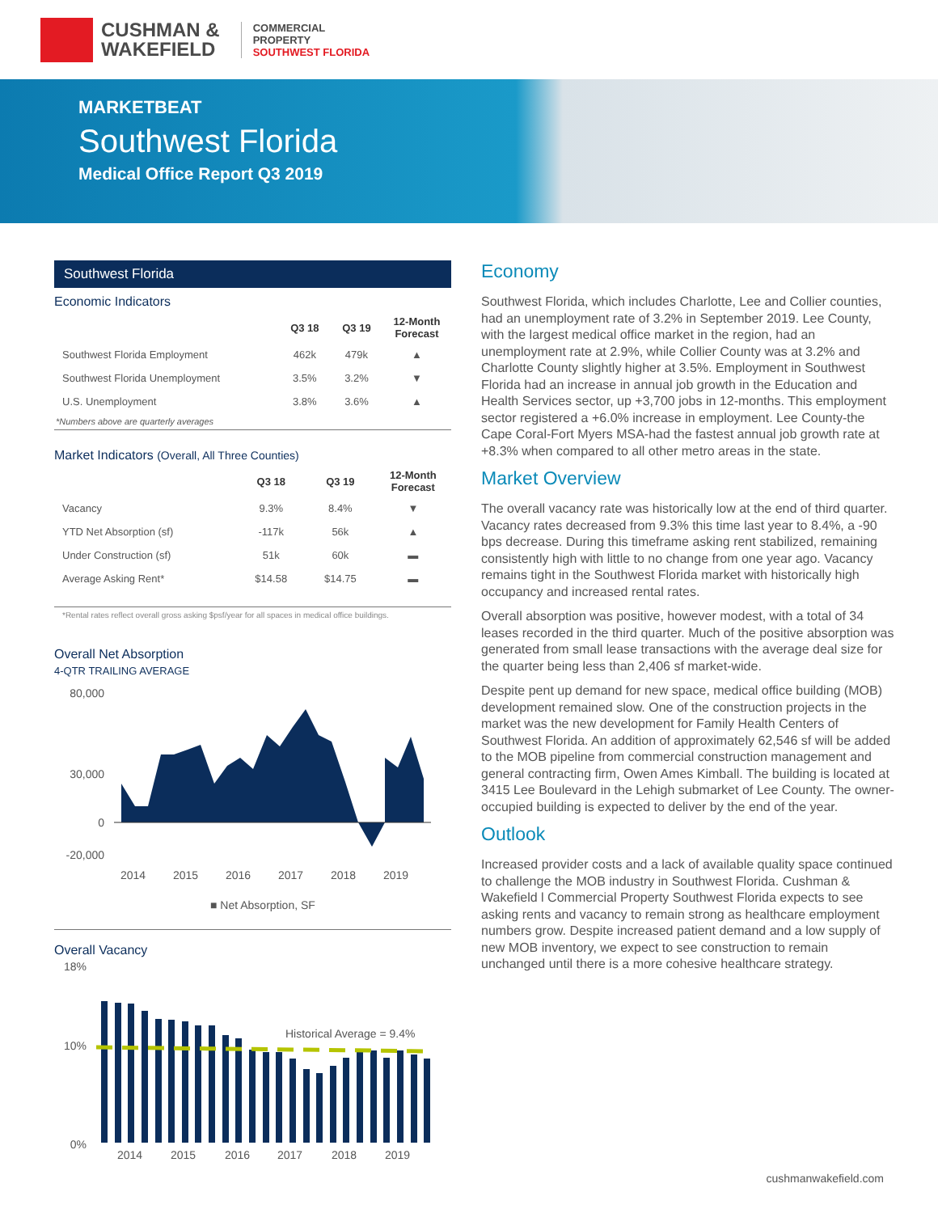CUSHMAN &
WAKEFIELD
COMMERCIAL
PROPERTY
SOUTHWEST FLORIDA
MARKETBEAT
Southwest Florida
Medical Office Report Q3 2019
Southwest Florida
Economic Indicators
| | Q3 18 | Q3 19 | 12-Month Forecast |
| --- | --- | --- | --- |
| Southwest Florida Employment | 462k | 479k | ▲ |
| Southwest Florida Unemployment | 3.5% | 3.2% | ▼ |
| U.S. Unemployment | 3.8% | 3.6% | ▲ |
*Numbers above are quarterly averages
Market Indicators (Overall, All Three Counties)
| | Q3 18 | Q3 19 | 12-Month Forecast |
| --- | --- | --- | --- |
| Vacancy | 9.3% | 8.4% | ▼ |
| YTD Net Absorption (sf) | -117k | 56k | ▲ |
| Under Construction (sf) | 51k | 60k | ▬ |
| Average Asking Rent* | $14.58 | $14.75 | ▬ |
*Rental rates reflect overall gross asking $psf/year for all spaces in medical office buildings.
Overall Net Absorption
4-QTR TRAILING AVERAGE
80,000
30,000
0
-20,000
2014
2015
2016
2017
2018
2019
■ Net Absorption, SF
Overall Vacancy
18%
10%
0%
Historical Average = 9.4%
2014
2015
2016
2017
2018
2019
Economy
Southwest Florida, which includes Charlotte, Lee and Collier counties, had an unemployment rate of 3.2% in September 2019. Lee County, with the largest medical office market in the region, had an unemployment rate at 2.9%, while Collier County was at 3.2% and Charlotte County slightly higher at 3.5%. Employment in Southwest Florida had an increase in annual job growth in the Education and Health Services sector, up +3,700 jobs in 12-months. This employment sector registered a +6.0% increase in employment. Lee County-the Cape Coral-Fort Myers MSA-had the fastest annual job growth rate at +8.3% when compared to all other metro areas in the state.
Market Overview
The overall vacancy rate was historically low at the end of third quarter. Vacancy rates decreased from 9.3% this time last year to 8.4%, a -90 bps decrease. During this timeframe asking rent stabilized, remaining consistently high with little to no change from one year ago. Vacancy remains tight in the Southwest Florida market with historically high occupancy and increased rental rates.
Overall absorption was positive, however modest, with a total of 34 leases recorded in the third quarter. Much of the positive absorption was generated from small lease transactions with the average deal size for the quarter being less than 2,406 sf market-wide.
Despite pent up demand for new space, medical office building (MOB) development remained slow. One of the construction projects in the market was the new development for Family Health Centers of Southwest Florida. An addition of approximately 62,546 sf will be added to the MOB pipeline from commercial construction management and general contracting firm, Owen Ames Kimball. The building is located at 3415 Lee Boulevard in the Lehigh submarket of Lee County. The owner-occupied building is expected to deliver by the end of the year.
Outlook
Increased provider costs and a lack of available quality space continued to challenge the MOB industry in Southwest Florida. Cushman & Wakefield l Commercial Property Southwest Florida expects to see asking rents and vacancy to remain strong as healthcare employment numbers grow. Despite increased patient demand and a low supply of new MOB inventory, we expect to see construction to remain unchanged until there is a more cohesive healthcare strategy.
cushmanwakefield.com